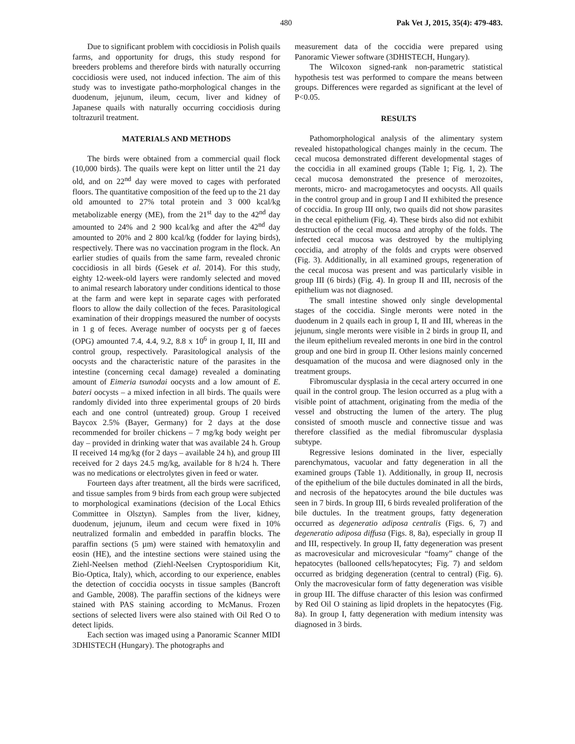480 Pak Vet J, 2015, 35(4): 479-483.
Due to significant problem with coccidiosis in Polish quails farms, and opportunity for drugs, this study respond for breeders problems and therefore birds with naturally occurring coccidiosis were used, not induced infection. The aim of this study was to investigate patho-morphological changes in the duodenum, jejunum, ileum, cecum, liver and kidney of Japanese quails with naturally occurring coccidiosis during toltrazuril treatment.
MATERIALS AND METHODS
The birds were obtained from a commercial quail flock (10,000 birds). The quails were kept on litter until the 21 day old, and on 22<sup>nd</sup> day were moved to cages with perforated floors. The quantitative composition of the feed up to the 21 day old amounted to 27% total protein and 3 000 kcal/kg metabolizable energy (ME), from the 21<sup>st</sup> day to the 42<sup>nd</sup> day amounted to 24% and 2 900 kcal/kg and after the 42<sup>nd</sup> day amounted to 20% and 2 800 kcal/kg (fodder for laying birds), respectively. There was no vaccination program in the flock. An earlier studies of quails from the same farm, revealed chronic coccidiosis in all birds (Gesek et al. 2014). For this study, eighty 12-week-old layers were randomly selected and moved to animal research laboratory under conditions identical to those at the farm and were kept in separate cages with perforated floors to allow the daily collection of the feces. Parasitological examination of their droppings measured the number of oocysts in 1 g of feces. Average number of oocysts per g of faeces (OPG) amounted 7.4, 4.4, 9.2, 8.8 x 10<sup>6</sup> in group I, II, III and control group, respectively. Parasitological analysis of the oocysts and the characteristic nature of the parasites in the intestine (concerning cecal damage) revealed a dominating amount of Eimeria tsunodai oocysts and a low amount of E. bateri oocysts – a mixed infection in all birds. The quails were randomly divided into three experimental groups of 20 birds each and one control (untreated) group. Group I received Baycox 2.5% (Bayer, Germany) for 2 days at the dose recommended for broiler chickens – 7 mg/kg body weight per day – provided in drinking water that was available 24 h. Group II received 14 mg/kg (for 2 days – available 24 h), and group III received for 2 days 24.5 mg/kg, available for 8 h/24 h. There was no medications or electrolytes given in feed or water.
Fourteen days after treatment, all the birds were sacrificed, and tissue samples from 9 birds from each group were subjected to morphological examinations (decision of the Local Ethics Committee in Olsztyn). Samples from the liver, kidney, duodenum, jejunum, ileum and cecum were fixed in 10% neutralized formalin and embedded in paraffin blocks. The paraffin sections (5 µm) were stained with hematoxylin and eosin (HE), and the intestine sections were stained using the Ziehl-Neelsen method (Ziehl-Neelsen Cryptosporidium Kit, Bio-Optica, Italy), which, according to our experience, enables the detection of coccidia oocysts in tissue samples (Bancroft and Gamble, 2008). The paraffin sections of the kidneys were stained with PAS staining according to McManus. Frozen sections of selected livers were also stained with Oil Red O to detect lipids.
Each section was imaged using a Panoramic Scanner MIDI 3DHISTECH (Hungary). The photographs and
measurement data of the coccidia were prepared using Panoramic Viewer software (3DHISTECH, Hungary).
The Wilcoxon signed-rank non-parametric statistical hypothesis test was performed to compare the means between groups. Differences were regarded as significant at the level of P<0.05.
RESULTS
Pathomorphological analysis of the alimentary system revealed histopathological changes mainly in the cecum. The cecal mucosa demonstrated different developmental stages of the coccidia in all examined groups (Table 1; Fig. 1, 2). The cecal mucosa demonstrated the presence of merozoites, meronts, micro- and macrogametocytes and oocysts. All quails in the control group and in group I and II exhibited the presence of coccidia. In group III only, two quails did not show parasites in the cecal epithelium (Fig. 4). These birds also did not exhibit destruction of the cecal mucosa and atrophy of the folds. The infected cecal mucosa was destroyed by the multiplying coccidia, and atrophy of the folds and crypts were observed (Fig. 3). Additionally, in all examined groups, regeneration of the cecal mucosa was present and was particularly visible in group III (6 birds) (Fig. 4). In group II and III, necrosis of the epithelium was not diagnosed.
The small intestine showed only single developmental stages of the coccidia. Single meronts were noted in the duodenum in 2 quails each in group I, II and III, whereas in the jejunum, single meronts were visible in 2 birds in group II, and the ileum epithelium revealed meronts in one bird in the control group and one bird in group II. Other lesions mainly concerned desquamation of the mucosa and were diagnosed only in the treatment groups.
Fibromuscular dysplasia in the cecal artery occurred in one quail in the control group. The lesion occurred as a plug with a visible point of attachment, originating from the media of the vessel and obstructing the lumen of the artery. The plug consisted of smooth muscle and connective tissue and was therefore classified as the medial fibromuscular dysplasia subtype.
Regressive lesions dominated in the liver, especially parenchymatous, vacuolar and fatty degeneration in all the examined groups (Table 1). Additionally, in group II, necrosis of the epithelium of the bile ductules dominated in all the birds, and necrosis of the hepatocytes around the bile ductules was seen in 7 birds. In group III, 6 birds revealed proliferation of the bile ductules. In the treatment groups, fatty degeneration occurred as degeneratio adiposa centralis (Figs. 6, 7) and degeneratio adiposa diffusa (Figs. 8, 8a), especially in group II and III, respectively. In group II, fatty degeneration was present as macrovesicular and microvesicular “foamy” change of the hepatocytes (ballooned cells/hepatocytes; Fig. 7) and seldom occurred as bridging degeneration (central to central) (Fig. 6). Only the macrovesicular form of fatty degeneration was visible in group III. The diffuse character of this lesion was confirmed by Red Oil O staining as lipid droplets in the hepatocytes (Fig. 8a). In group I, fatty degeneration with medium intensity was diagnosed in 3 birds.